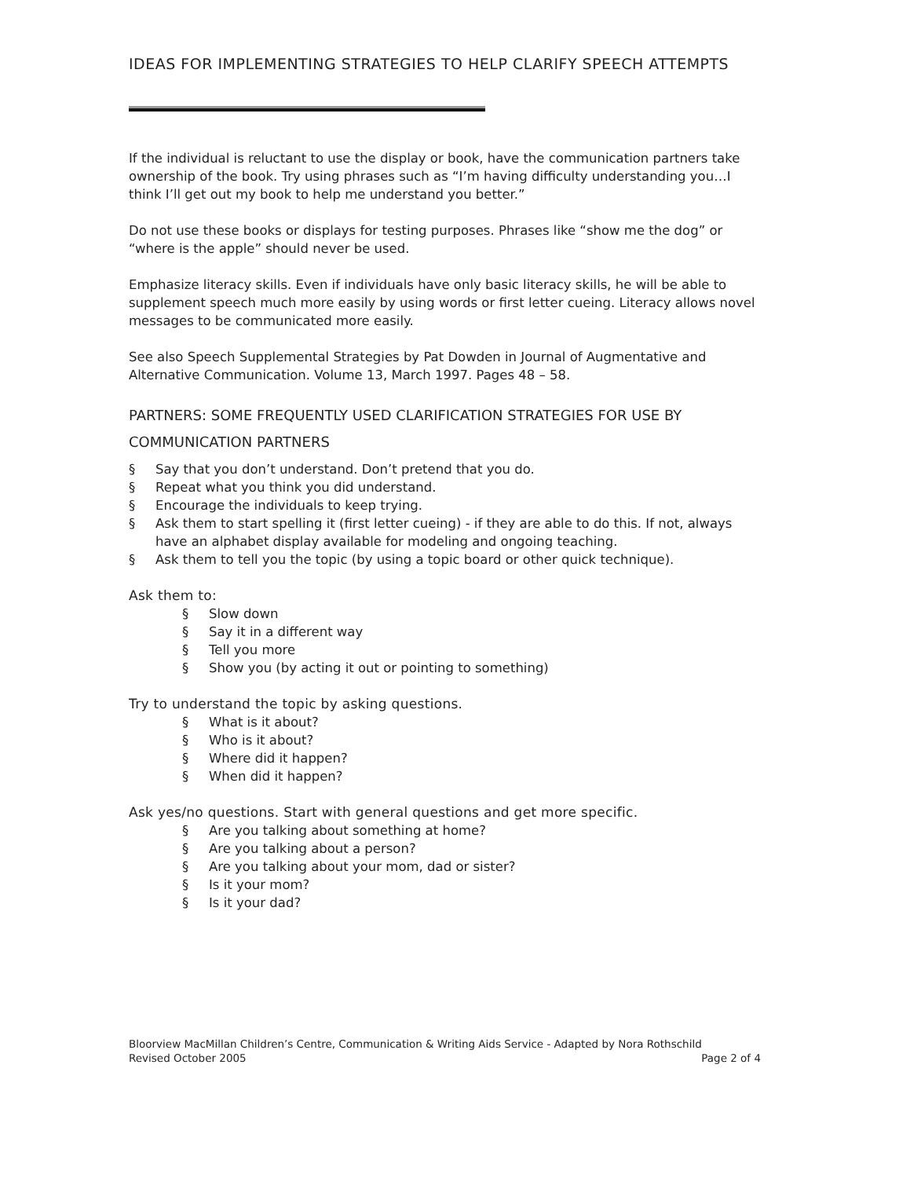IDEAS FOR IMPLEMENTING STRATEGIES TO HELP CLARIFY SPEECH ATTEMPTS
If the individual is reluctant to use the display or book, have the communication partners take ownership of the book. Try using phrases such as “I’m having difficulty understanding you…I think I’ll get out my book to help me understand you better.”
Do not use these books or displays for testing purposes. Phrases like “show me the dog” or “where is the apple” should never be used.
Emphasize literacy skills. Even if individuals have only basic literacy skills, he will be able to supplement speech much more easily by using words or first letter cueing. Literacy allows novel messages to be communicated more easily.
See also Speech Supplemental Strategies by Pat Dowden in Journal of Augmentative and Alternative Communication. Volume 13, March 1997. Pages 48 – 58.
PARTNERS: SOME FREQUENTLY USED CLARIFICATION STRATEGIES FOR USE BY COMMUNICATION PARTNERS
§ Say that you don’t understand. Don’t pretend that you do.
§ Repeat what you think you did understand.
§ Encourage the individuals to keep trying.
§ Ask them to start spelling it (first letter cueing) - if they are able to do this. If not, always have an alphabet display available for modeling and ongoing teaching.
§ Ask them to tell you the topic (by using a topic board or other quick technique).
Ask them to:
§ Slow down
§ Say it in a different way
§ Tell you more
§ Show you (by acting it out or pointing to something)
Try to understand the topic by asking questions.
§ What is it about?
§ Who is it about?
§ Where did it happen?
§ When did it happen?
Ask yes/no questions. Start with general questions and get more specific.
§ Are you talking about something at home?
§ Are you talking about a person?
§ Are you talking about your mom, dad or sister?
§ Is it your mom?
§ Is it your dad?
Bloorview MacMillan Children’s Centre, Communication & Writing Aids Service - Adapted by Nora Rothschild
Revised October 2005 Page 2 of 4